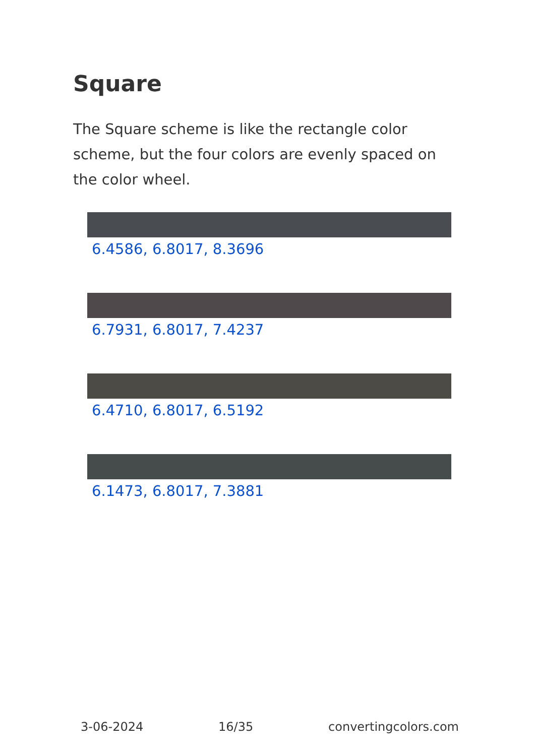Square
The Square scheme is like the rectangle color scheme, but the four colors are evenly spaced on the color wheel.
6.4586, 6.8017, 8.3696
6.7931, 6.8017, 7.4237
6.4710, 6.8017, 6.5192
6.1473, 6.8017, 7.3881
3-06-2024 16/35 convertingcolors.com